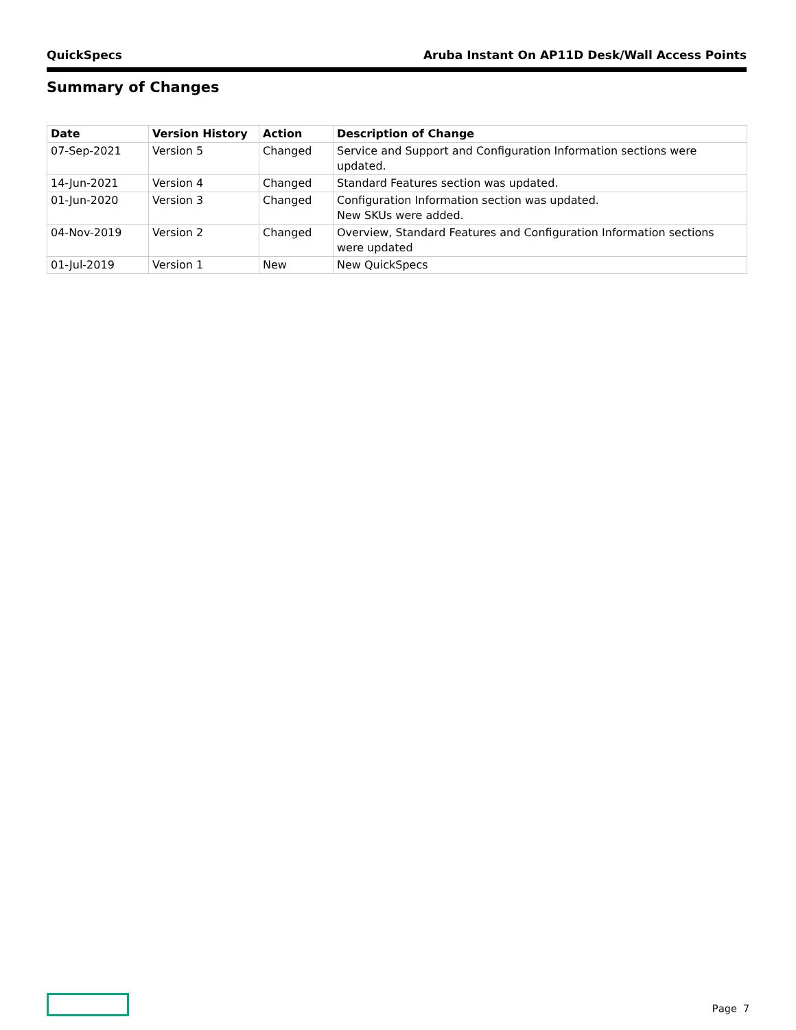QuickSpecs Aruba Instant On AP11D Desk/Wall Access Points
Summary of Changes
| Date | Version History | Action | Description of Change |
| --- | --- | --- | --- |
| 07-Sep-2021 | Version 5 | Changed | Service and Support and Configuration Information sections were updated. |
| 14-Jun-2021 | Version 4 | Changed | Standard Features section was updated. |
| 01-Jun-2020 | Version 3 | Changed | Configuration Information section was updated. New SKUs were added. |
| 04-Nov-2019 | Version 2 | Changed | Overview, Standard Features and Configuration Information sections were updated |
| 01-Jul-2019 | Version 1 | New | New QuickSpecs |
Page 7